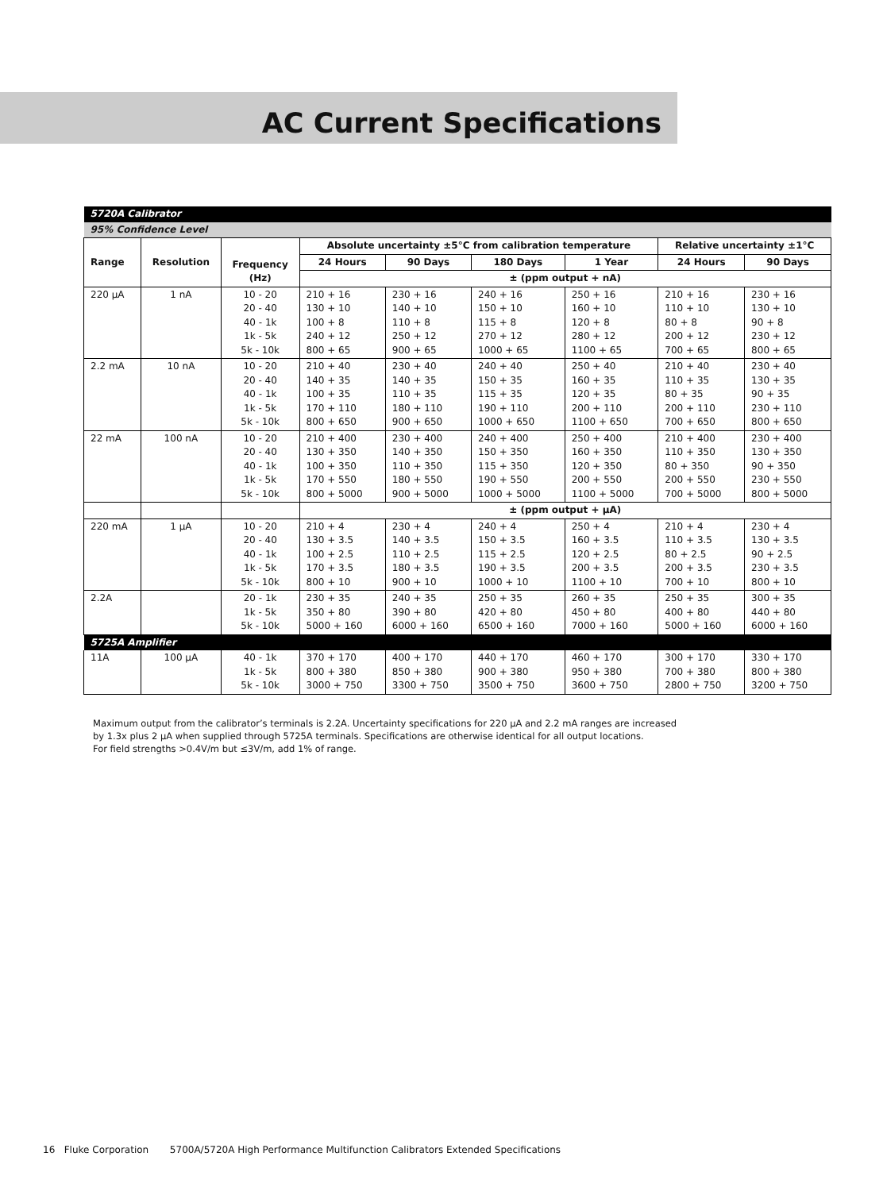AC Current Specifications
| 5720A Calibrator | | | | | | | | |
| 95% Confidence Level | | | | | | | | |
| Range | Resolution | Frequency (Hz) | Absolute uncertainty ±5°C from calibration temperature | | | | Relative uncertainty ±1°C | |
| | | | 24 Hours | 90 Days | 180 Days | 1 Year | 24 Hours | 90 Days |
| | | | ± (ppm output + nA) | | | | | |
| 220 μA | 1 nA | 10 - 20 20 - 40 40 - 1k 1k - 5k 5k - 10k | 210 + 16 130 + 10 100 + 8 240 + 12 800 + 65 | 230 + 16 140 + 10 110 + 8 250 + 12 900 + 65 | 240 + 16 150 + 10 115 + 8 270 + 12 1000 + 65 | 250 + 16 160 + 10 120 + 8 280 + 12 1100 + 65 | 210 + 16 110 + 10 80 + 8 200 + 12 700 + 65 | 230 + 16 130 + 10 90 + 8 230 + 12 800 + 65 |
| 2.2 mA | 10 nA | 10 - 20 20 - 40 40 - 1k 1k - 5k 5k - 10k | 210 + 40 140 + 35 100 + 35 170 + 110 800 + 650 | 230 + 40 140 + 35 110 + 35 180 + 110 900 + 650 | 240 + 40 150 + 35 115 + 35 190 + 110 1000 + 650 | 250 + 40 160 + 35 120 + 35 200 + 110 1100 + 650 | 210 + 40 110 + 35 80 + 35 200 + 110 700 + 650 | 230 + 40 130 + 35 90 + 35 230 + 110 800 + 650 |
| 22 mA | 100 nA | 10 - 20 20 - 40 40 - 1k 1k - 5k 5k - 10k | 210 + 400 130 + 350 100 + 350 170 + 550 800 + 5000 | 230 + 400 140 + 350 110 + 350 180 + 550 900 + 5000 | 240 + 400 150 + 350 115 + 350 190 + 550 1000 + 5000 | 250 + 400 160 + 350 120 + 350 200 + 550 1100 + 5000 | 210 + 400 110 + 350 80 + 350 200 + 550 700 + 5000 | 230 + 400 130 + 350 90 + 350 230 + 550 800 + 5000 |
| | | | ± (ppm output + μA) | | | | | |
| 220 mA | 1 μA | 10 - 20 20 - 40 40 - 1k 1k - 5k 5k - 10k | 210 + 4 130 + 3.5 100 + 2.5 170 + 3.5 800 + 10 | 230 + 4 140 + 3.5 110 + 2.5 180 + 3.5 900 + 10 | 240 + 4 150 + 3.5 115 + 2.5 190 + 3.5 1000 + 10 | 250 + 4 160 + 3.5 120 + 2.5 200 + 3.5 1100 + 10 | 210 + 4 110 + 3.5 80 + 2.5 200 + 3.5 700 + 10 | 230 + 4 130 + 3.5 90 + 2.5 230 + 3.5 800 + 10 |
| 2.2A | | 20 - 1k 1k - 5k 5k - 10k | 230 + 35 350 + 80 5000 + 160 | 240 + 35 390 + 80 6000 + 160 | 250 + 35 420 + 80 6500 + 160 | 260 + 35 450 + 80 7000 + 160 | 250 + 35 400 + 80 5000 + 160 | 300 + 35 440 + 80 6000 + 160 |
| 5725A Amplifier | | | | | | | | |
| 11A | 100 μA | 40 - 1k 1k - 5k 5k - 10k | 370 + 170 800 + 380 3000 + 750 | 400 + 170 850 + 380 3300 + 750 | 440 + 170 900 + 380 3500 + 750 | 460 + 170 950 + 380 3600 + 750 | 300 + 170 700 + 380 2800 + 750 | 330 + 170 800 + 380 3200 + 750 |
Maximum output from the calibrator’s terminals is 2.2A. Uncertainty specifications for 220 μA and 2.2 mA ranges are increased
by 1.3x plus 2 μA when supplied through 5725A terminals. Specifications are otherwise identical for all output locations.
For field strengths >0.4V/m but ≤3V/m, add 1% of range.
16 Fluke Corporation 5700A/5720A High Performance Multifunction Calibrators Extended Specifications